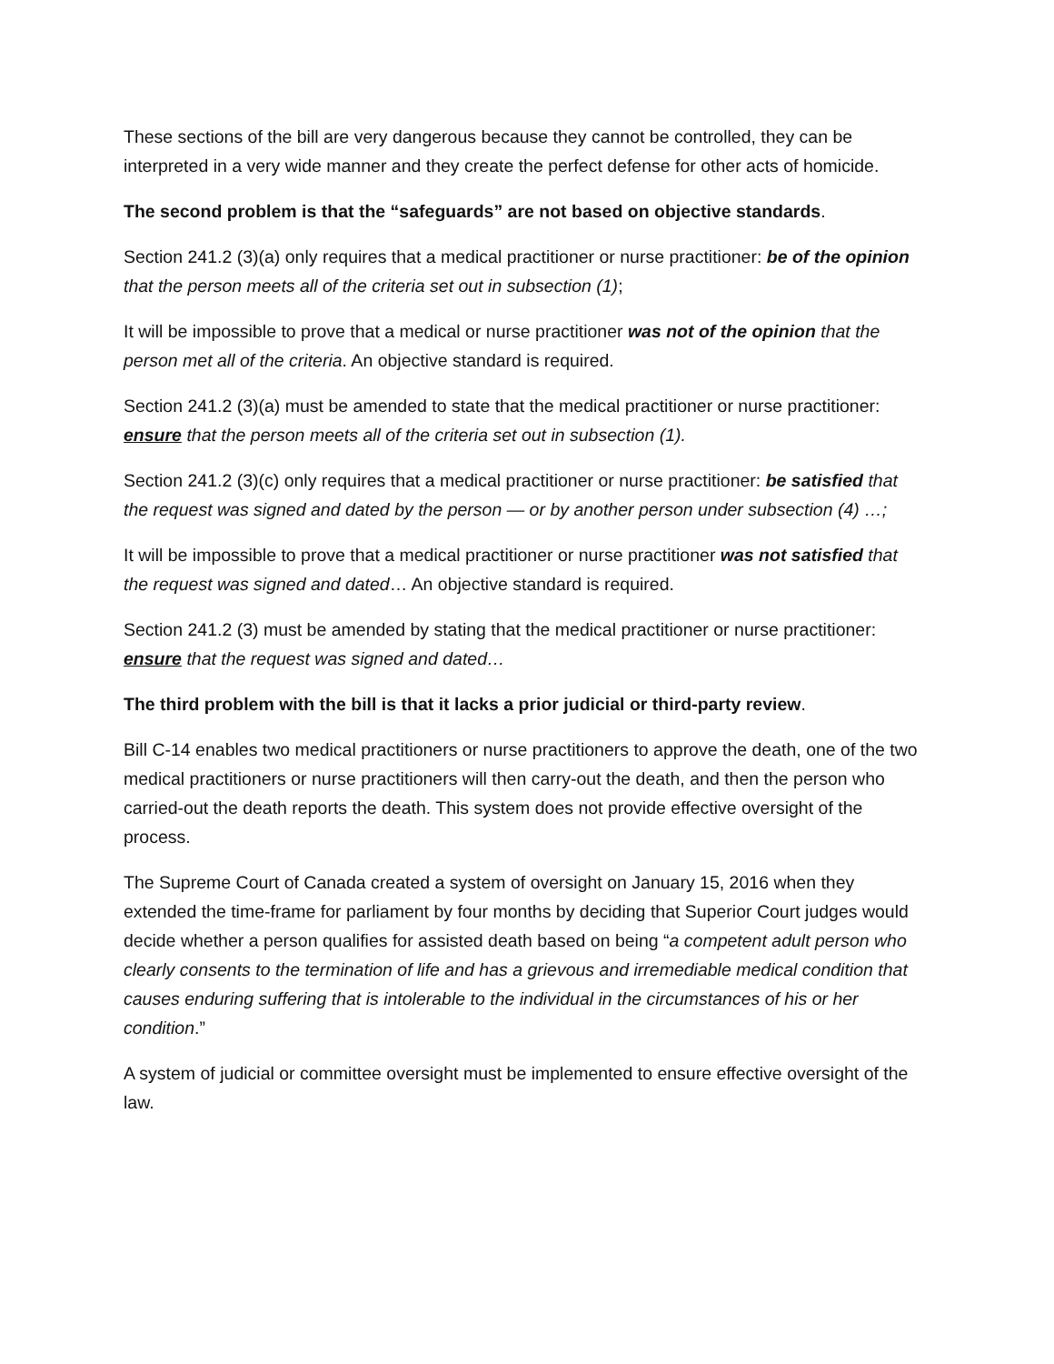These sections of the bill are very dangerous because they cannot be controlled, they can be interpreted in a very wide manner and they create the perfect defense for other acts of homicide.
The second problem is that the “safeguards” are not based on objective standards.
Section 241.2 (3)(a) only requires that a medical practitioner or nurse practitioner: be of the opinion that the person meets all of the criteria set out in subsection (1);
It will be impossible to prove that a medical or nurse practitioner was not of the opinion that the person met all of the criteria. An objective standard is required.
Section 241.2 (3)(a) must be amended to state that the medical practitioner or nurse practitioner: ensure that the person meets all of the criteria set out in subsection (1).
Section 241.2 (3)(c) only requires that a medical practitioner or nurse practitioner: be satisfied that the request was signed and dated by the person — or by another person under subsection (4) …;
It will be impossible to prove that a medical practitioner or nurse practitioner was not satisfied that the request was signed and dated… An objective standard is required.
Section 241.2 (3) must be amended by stating that the medical practitioner or nurse practitioner: ensure that the request was signed and dated…
The third problem with the bill is that it lacks a prior judicial or third-party review.
Bill C-14 enables two medical practitioners or nurse practitioners to approve the death, one of the two medical practitioners or nurse practitioners will then carry-out the death, and then the person who carried-out the death reports the death. This system does not provide effective oversight of the process.
The Supreme Court of Canada created a system of oversight on January 15, 2016 when they extended the time-frame for parliament by four months by deciding that Superior Court judges would decide whether a person qualifies for assisted death based on being “a competent adult person who clearly consents to the termination of life and has a grievous and irremediable medical condition that causes enduring suffering that is intolerable to the individual in the circumstances of his or her condition.”
A system of judicial or committee oversight must be implemented to ensure effective oversight of the law.